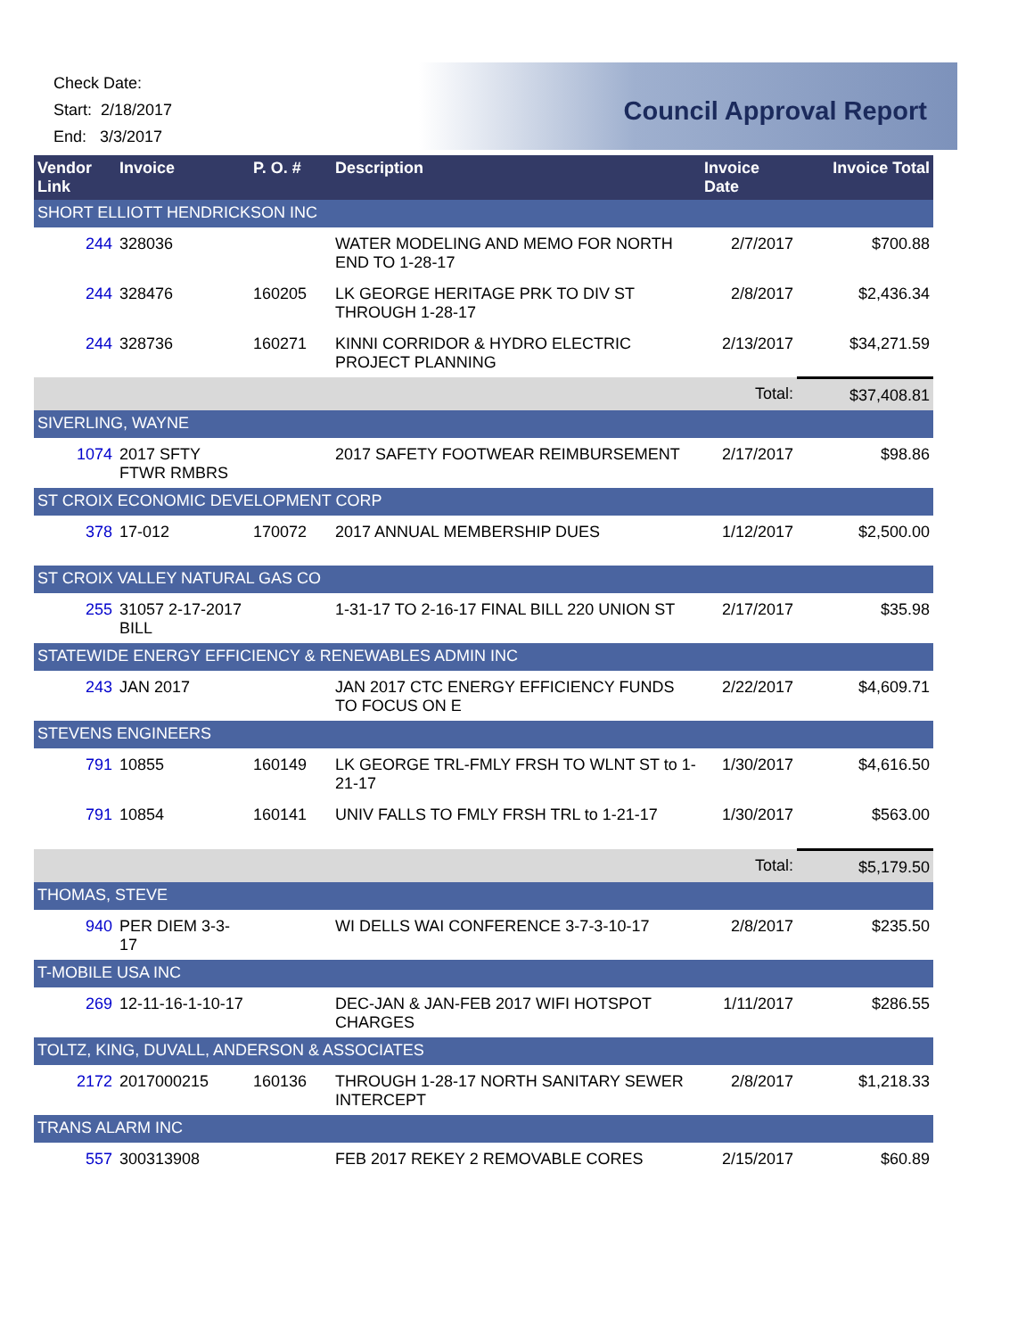Check Date:
Start: 2/18/2017
End: 3/3/2017
Council Approval Report
| Vendor Link | Invoice | P. O. # | Description | Invoice Date | Invoice Total |
| --- | --- | --- | --- | --- | --- |
| SHORT ELLIOTT HENDRICKSON INC | | | | | |
| 244 | 328036 | | WATER MODELING AND MEMO FOR NORTH END TO 1-28-17 | 2/7/2017 | $700.88 |
| 244 | 328476 | 160205 | LK GEORGE HERITAGE PRK TO DIV ST THROUGH 1-28-17 | 2/8/2017 | $2,436.34 |
| 244 | 328736 | 160271 | KINNI CORRIDOR & HYDRO ELECTRIC PROJECT PLANNING | 2/13/2017 | $34,271.59 |
| | | | | Total: | $37,408.81 |
| SIVERLING, WAYNE | | | | | |
| 1074 | 2017 SFTY FTWR RMBRS | | 2017 SAFETY FOOTWEAR REIMBURSEMENT | 2/17/2017 | $98.86 |
| ST CROIX ECONOMIC DEVELOPMENT CORP | | | | | |
| 378 | 17-012 | 170072 | 2017 ANNUAL MEMBERSHIP DUES | 1/12/2017 | $2,500.00 |
| ST CROIX VALLEY NATURAL GAS CO | | | | | |
| 255 | 31057 2-17-2017 BILL | | 1-31-17 TO 2-16-17 FINAL BILL 220 UNION ST | 2/17/2017 | $35.98 |
| STATEWIDE ENERGY EFFICIENCY & RENEWABLES ADMIN INC | | | | | |
| 243 | JAN 2017 | | JAN 2017 CTC ENERGY EFFICIENCY FUNDS TO FOCUS ON E | 2/22/2017 | $4,609.71 |
| STEVENS ENGINEERS | | | | | |
| 791 | 10855 | 160149 | LK GEORGE TRL-FMLY FRSH TO WLNT ST to 1-21-17 | 1/30/2017 | $4,616.50 |
| 791 | 10854 | 160141 | UNIV FALLS TO FMLY FRSH TRL to 1-21-17 | 1/30/2017 | $563.00 |
| | | | | Total: | $5,179.50 |
| THOMAS, STEVE | | | | | |
| 940 | PER DIEM 3-3-17 | | WI DELLS WAI CONFERENCE 3-7-3-10-17 | 2/8/2017 | $235.50 |
| T-MOBILE USA INC | | | | | |
| 269 | 12-11-16-1-10-17 | | DEC-JAN & JAN-FEB 2017 WIFI HOTSPOT CHARGES | 1/11/2017 | $286.55 |
| TOLTZ, KING, DUVALL, ANDERSON & ASSOCIATES | | | | | |
| 2172 | 2017000215 | 160136 | THROUGH 1-28-17 NORTH SANITARY SEWER INTERCEPT | 2/8/2017 | $1,218.33 |
| TRANS ALARM INC | | | | | |
| 557 | 300313908 | | FEB 2017 REKEY 2 REMOVABLE CORES | 2/15/2017 | $60.89 |